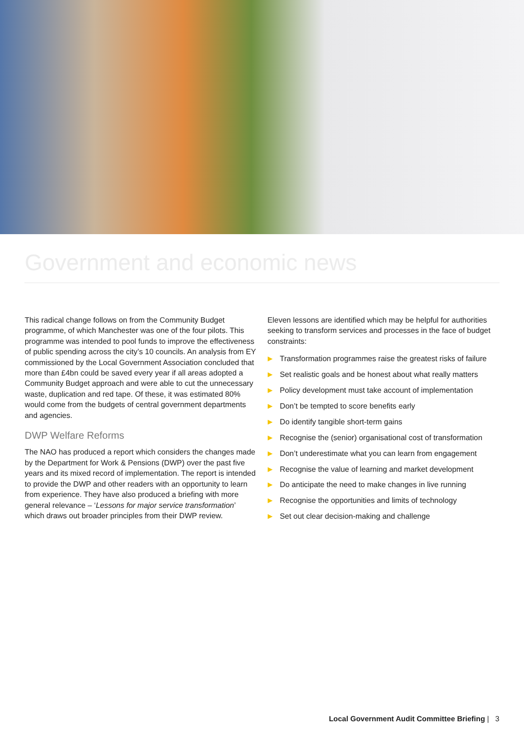Government and economic news
This radical change follows on from the Community Budget programme, of which Manchester was one of the four pilots. This programme was intended to pool funds to improve the effectiveness of public spending across the city’s 10 councils. An analysis from EY commissioned by the Local Government Association concluded that more than £4bn could be saved every year if all areas adopted a Community Budget approach and were able to cut the unnecessary waste, duplication and red tape. Of these, it was estimated 80% would come from the budgets of central government departments and agencies.
DWP Welfare Reforms
The NAO has produced a report which considers the changes made by the Department for Work & Pensions (DWP) over the past five years and its mixed record of implementation. The report is intended to provide the DWP and other readers with an opportunity to learn from experience. They have also produced a briefing with more general relevance – ‘Lessons for major service transformation’ which draws out broader principles from their DWP review.
Eleven lessons are identified which may be helpful for authorities seeking to transform services and processes in the face of budget constraints:
▶ Transformation programmes raise the greatest risks of failure
▶ Set realistic goals and be honest about what really matters
▶ Policy development must take account of implementation
▶ Don’t be tempted to score benefits early
▶ Do identify tangible short-term gains
▶ Recognise the (senior) organisational cost of transformation
▶ Don’t underestimate what you can learn from engagement
▶ Recognise the value of learning and market development
▶ Do anticipate the need to make changes in live running
▶ Recognise the opportunities and limits of technology
▶ Set out clear decision-making and challenge
Local Government Audit Committee Briefing | 3